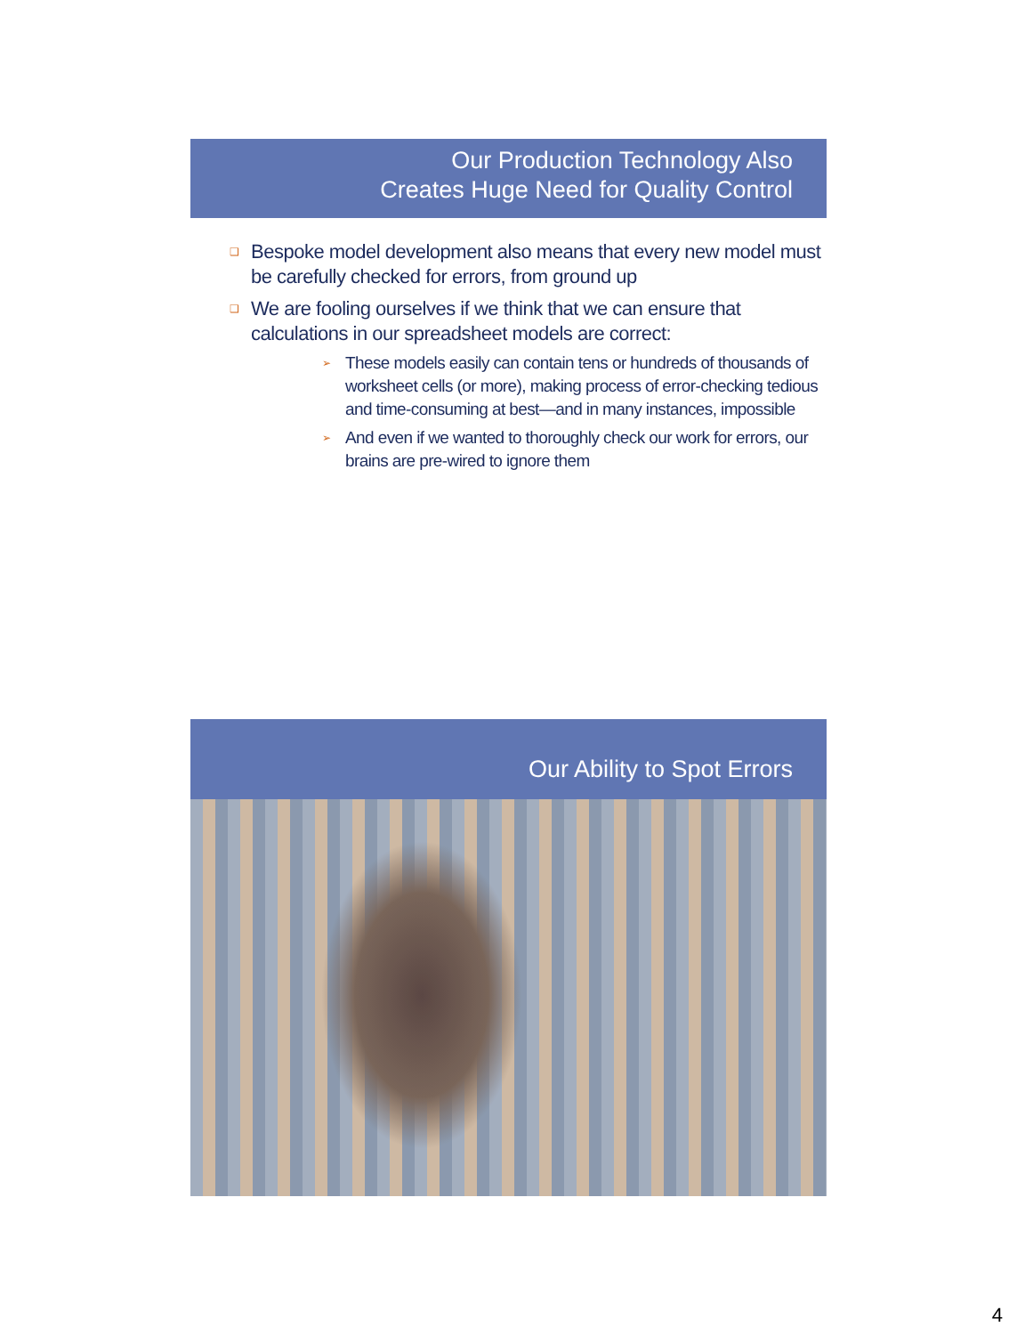Our Production Technology Also
Creates Huge Need for Quality Control
❑ Bespoke model development also means that every new model must be carefully checked for errors, from ground up
❑ We are fooling ourselves if we think that we can ensure that calculations in our spreadsheet models are correct:
➢ These models easily can contain tens or hundreds of thousands of worksheet cells (or more), making process of error-checking tedious and time-consuming at best—and in many instances, impossible
➢ And even if we wanted to thoroughly check our work for errors, our brains are pre-wired to ignore them
Our Ability to Spot Errors
4